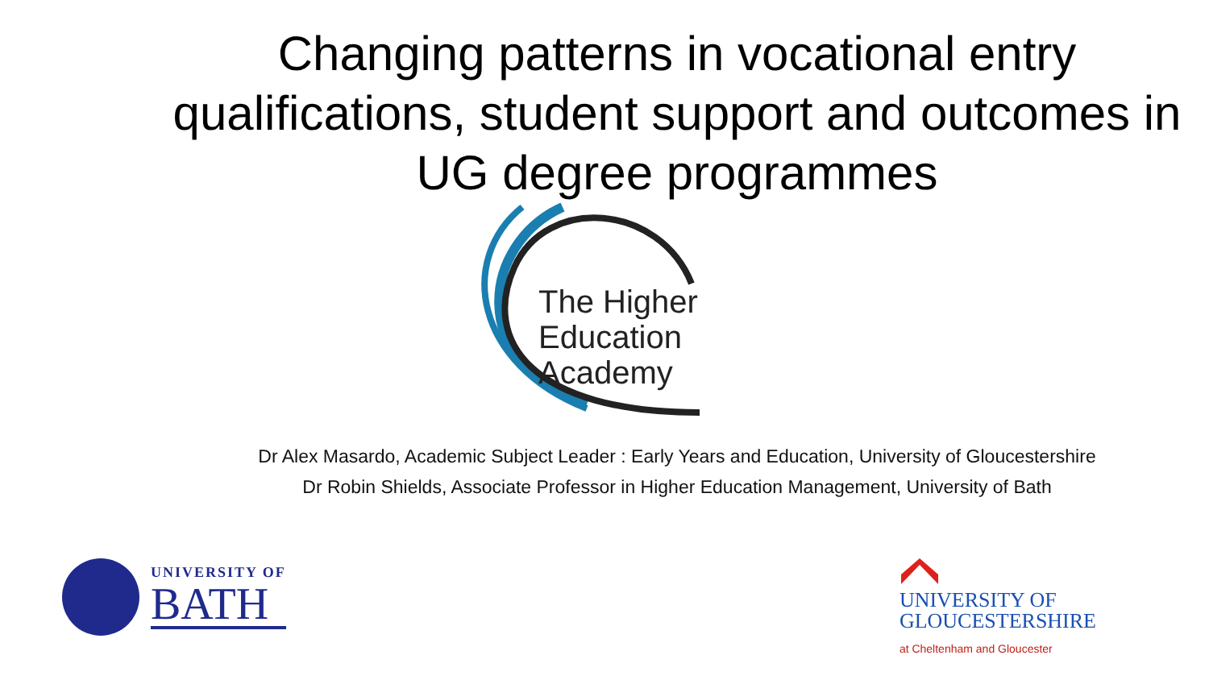Changing patterns in vocational entry qualifications, student support and outcomes in UG degree programmes
The Higher
Education
Academy
Dr Alex Masardo, Academic Subject Leader : Early Years and Education, University of Gloucestershire
Dr Robin Shields, Associate Professor in Higher Education Management, University of Bath
UNIVERSITY OF
BATH
UNIVERSITY OF
GLOUCESTERSHIRE
at Cheltenham and Gloucester